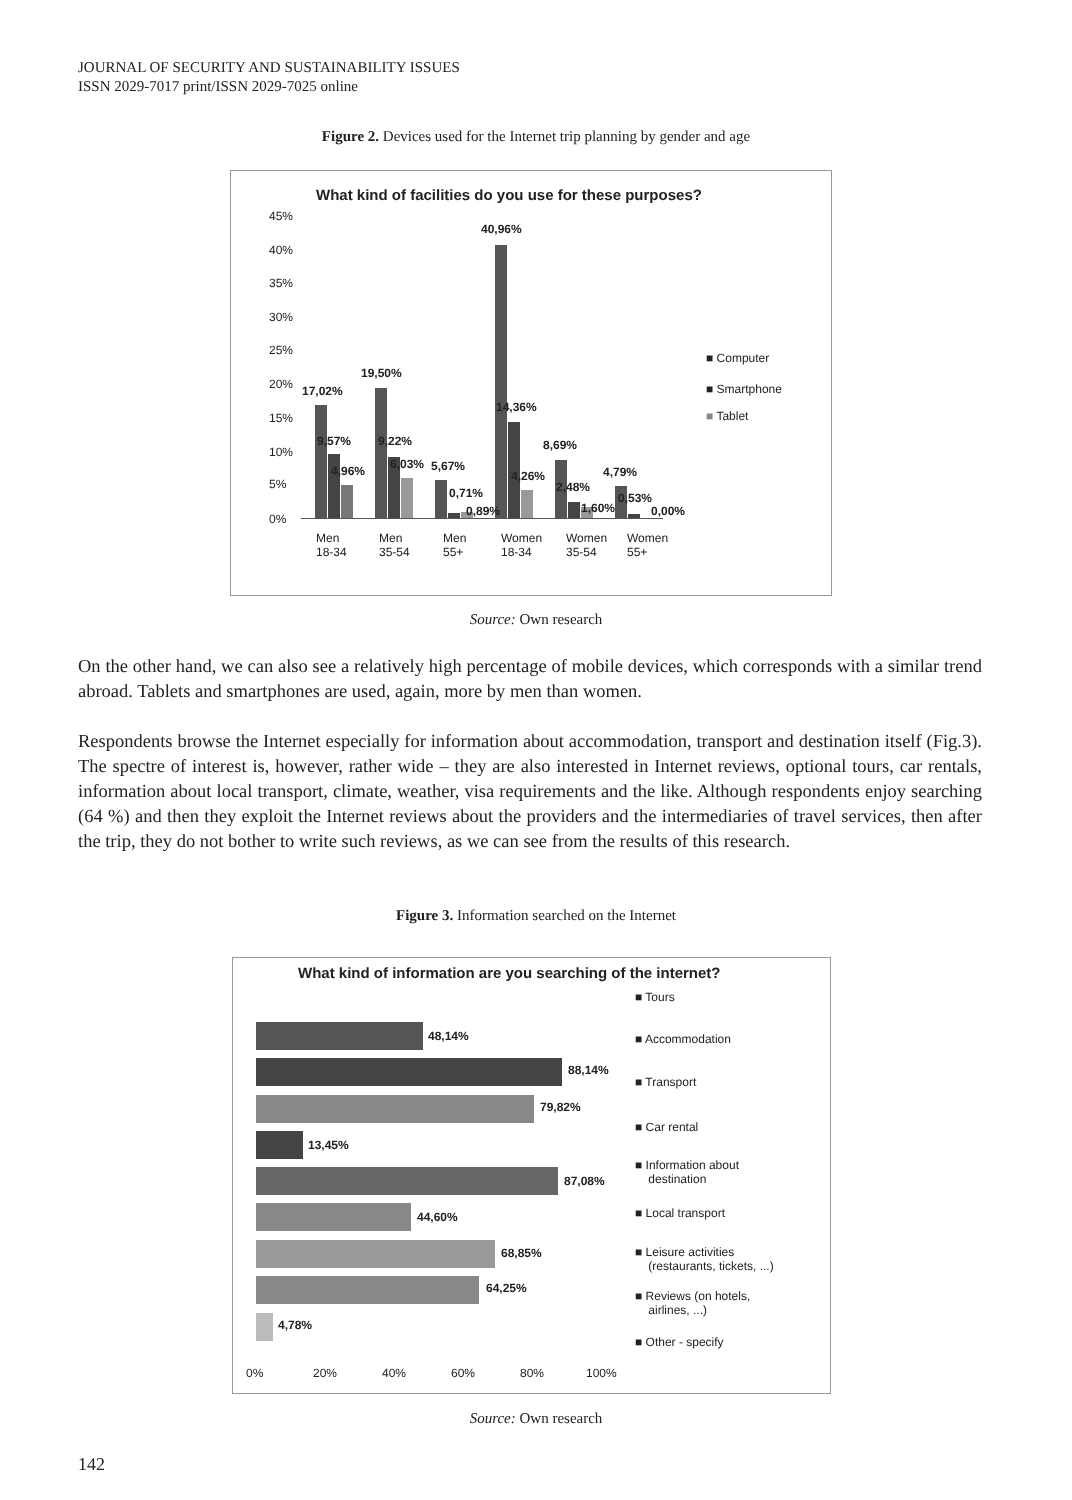JOURNAL OF SECURITY AND SUSTAINABILITY ISSUES
ISSN 2029-7017 print/ISSN 2029-7025 online
Figure 2. Devices used for the Internet trip planning by gender and age
What kind of facilities do you use for these purposes?
45%
40%
35%
30%
25%
20%
15%
10%
5%
0%
17,02%
9,57%
4,96%
19,50%
9,22%
6,03% 5,67%
0,71%
0,89%
40,96%
14,36%
4,26%
8,69%
2,48%
1,60%
4,79%
0,53%
0,00%
Men
18-34
Men
35-54
Men
55+
Women
18-34
Women
35-54
Women
55+
■ Computer
■ Smartphone
■ Tablet
Source: Own research
On the other hand, we can also see a relatively high percentage of mobile devices, which corresponds with a similar trend abroad. Tablets and smartphones are used, again, more by men than women.
Respondents browse the Internet especially for information about accommodation, transport and destination itself (Fig.3). The spectre of interest is, however, rather wide – they are also interested in Internet reviews, optional tours, car rentals, information about local transport, climate, weather, visa requirements and the like. Although respondents enjoy searching (64 %) and then they exploit the Internet reviews about the providers and the intermediaries of travel services, then after the trip, they do not bother to write such reviews, as we can see from the results of this research.
Figure 3. Information searched on the Internet
What kind of information are you searching of the internet?
48,14%
88,14%
79,82%
13,45%
87,08%
44,60%
68,85%
64,25%
4,78%
0% 20% 40% 60% 80% 100%
■ Tours
■ Accommodation
■ Transport
■ Car rental
■ Information about
destination
■ Local transport
■ Leisure activities
(restaurants, tickets, ...)
■ Reviews (on hotels,
airlines, ...)
■ Other - specify
Source: Own research
142